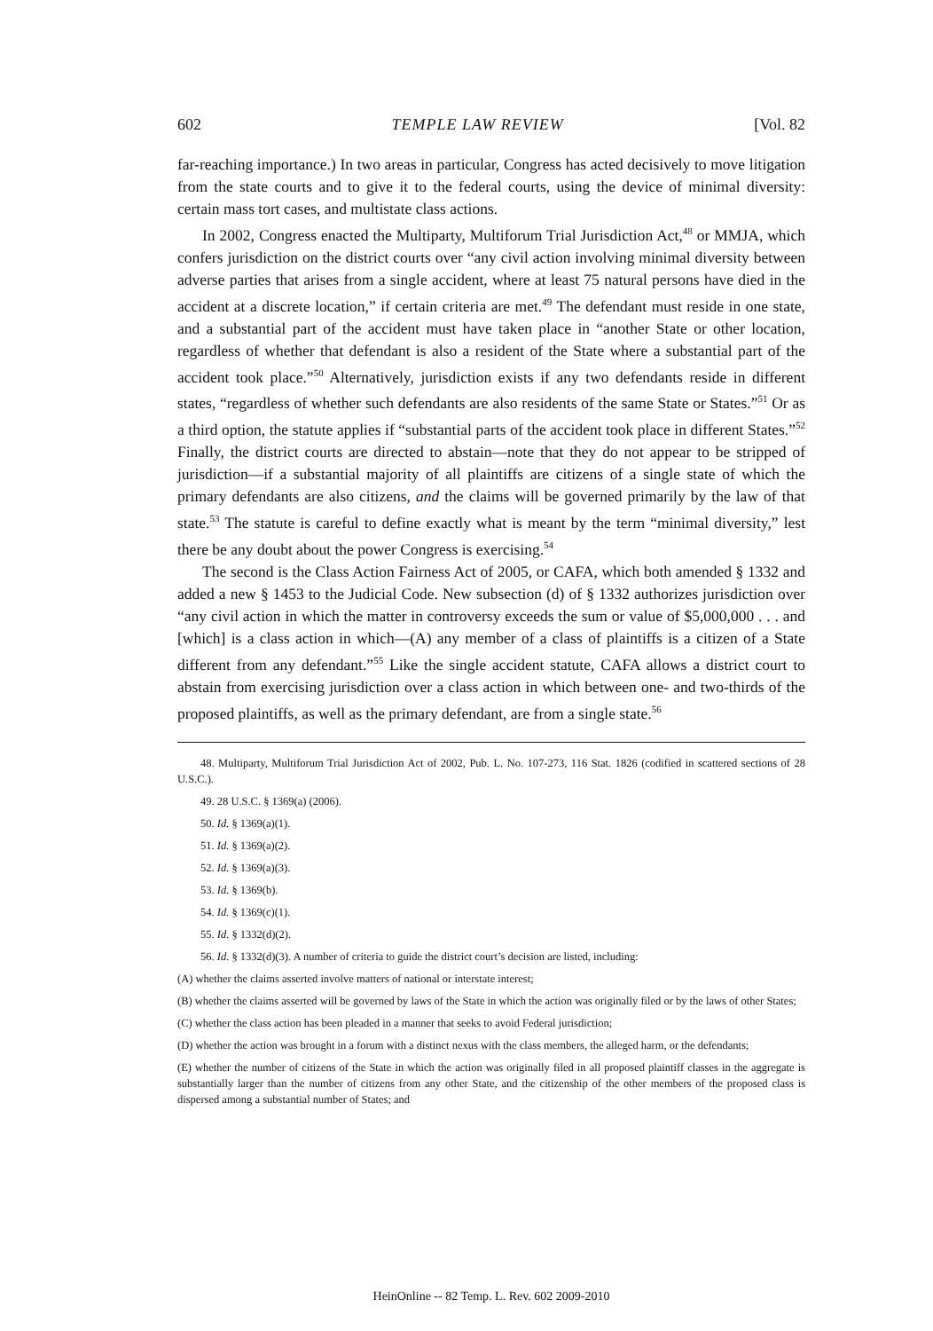602 TEMPLE LAW REVIEW [Vol. 82
far-reaching importance.) In two areas in particular, Congress has acted decisively to move litigation from the state courts and to give it to the federal courts, using the device of minimal diversity: certain mass tort cases, and multistate class actions.
In 2002, Congress enacted the Multiparty, Multiforum Trial Jurisdiction Act,<sup>48</sup> or MMJA, which confers jurisdiction on the district courts over “any civil action involving minimal diversity between adverse parties that arises from a single accident, where at least 75 natural persons have died in the accident at a discrete location,” if certain criteria are met.<sup>49</sup> The defendant must reside in one state, and a substantial part of the accident must have taken place in “another State or other location, regardless of whether that defendant is also a resident of the State where a substantial part of the accident took place.”<sup>50</sup> Alternatively, jurisdiction exists if any two defendants reside in different states, “regardless of whether such defendants are also residents of the same State or States.”<sup>51</sup> Or as a third option, the statute applies if “substantial parts of the accident took place in different States.”<sup>52</sup> Finally, the district courts are directed to abstain—note that they do not appear to be stripped of jurisdiction—if a substantial majority of all plaintiffs are citizens of a single state of which the primary defendants are also citizens, and the claims will be governed primarily by the law of that state.<sup>53</sup> The statute is careful to define exactly what is meant by the term “minimal diversity,” lest there be any doubt about the power Congress is exercising.<sup>54</sup>
The second is the Class Action Fairness Act of 2005, or CAFA, which both amended § 1332 and added a new § 1453 to the Judicial Code. New subsection (d) of § 1332 authorizes jurisdiction over “any civil action in which the matter in controversy exceeds the sum or value of $5,000,000 . . . and [which] is a class action in which—(A) any member of a class of plaintiffs is a citizen of a State different from any defendant.”<sup>55</sup> Like the single accident statute, CAFA allows a district court to abstain from exercising jurisdiction over a class action in which between one- and two-thirds of the proposed plaintiffs, as well as the primary defendant, are from a single state.<sup>56</sup>
48. Multiparty, Multiforum Trial Jurisdiction Act of 2002, Pub. L. No. 107-273, 116 Stat. 1826 (codified in scattered sections of 28 U.S.C.).
49. 28 U.S.C. § 1369(a) (2006).
50. Id. § 1369(a)(1).
51. Id. § 1369(a)(2).
52. Id. § 1369(a)(3).
53. Id. § 1369(b).
54. Id. § 1369(c)(1).
55. Id. § 1332(d)(2).
56. Id. § 1332(d)(3). A number of criteria to guide the district court’s decision are listed, including:
(A) whether the claims asserted involve matters of national or interstate interest;
(B) whether the claims asserted will be governed by laws of the State in which the action was originally filed or by the laws of other States;
(C) whether the class action has been pleaded in a manner that seeks to avoid Federal jurisdiction;
(D) whether the action was brought in a forum with a distinct nexus with the class members, the alleged harm, or the defendants;
(E) whether the number of citizens of the State in which the action was originally filed in all proposed plaintiff classes in the aggregate is substantially larger than the number of citizens from any other State, and the citizenship of the other members of the proposed class is dispersed among a substantial number of States; and
HeinOnline -- 82 Temp. L. Rev. 602 2009-2010